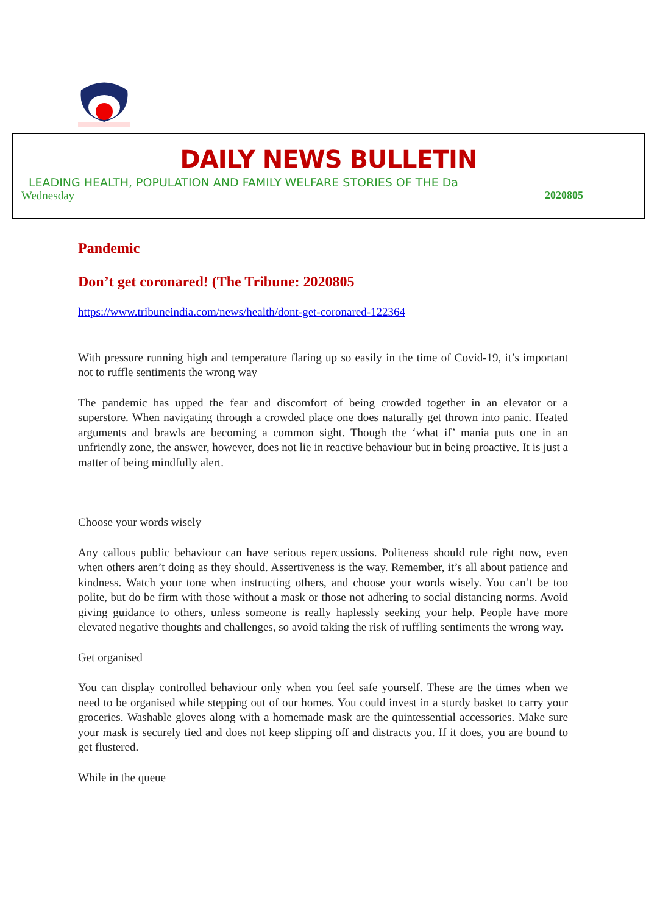DAILY NEWS BULLETIN
LEADING HEALTH, POPULATION AND FAMILY WELFARE STORIES OF THE Da
Wednesday 2020805
Pandemic
Don’t get coronared! (The Tribune: 2020805
https://www.tribuneindia.com/news/health/dont-get-coronared-122364
With pressure running high and temperature flaring up so easily in the time of Covid-19, it’s important not to ruffle sentiments the wrong way
The pandemic has upped the fear and discomfort of being crowded together in an elevator or a superstore. When navigating through a crowded place one does naturally get thrown into panic. Heated arguments and brawls are becoming a common sight. Though the ‘what if’ mania puts one in an unfriendly zone, the answer, however, does not lie in reactive behaviour but in being proactive. It is just a matter of being mindfully alert.
Choose your words wisely
Any callous public behaviour can have serious repercussions. Politeness should rule right now, even when others aren’t doing as they should. Assertiveness is the way. Remember, it’s all about patience and kindness. Watch your tone when instructing others, and choose your words wisely. You can’t be too polite, but do be firm with those without a mask or those not adhering to social distancing norms. Avoid giving guidance to others, unless someone is really haplessly seeking your help. People have more elevated negative thoughts and challenges, so avoid taking the risk of ruffling sentiments the wrong way.
Get organised
You can display controlled behaviour only when you feel safe yourself. These are the times when we need to be organised while stepping out of our homes. You could invest in a sturdy basket to carry your groceries. Washable gloves along with a homemade mask are the quintessential accessories. Make sure your mask is securely tied and does not keep slipping off and distracts you. If it does, you are bound to get flustered.
While in the queue